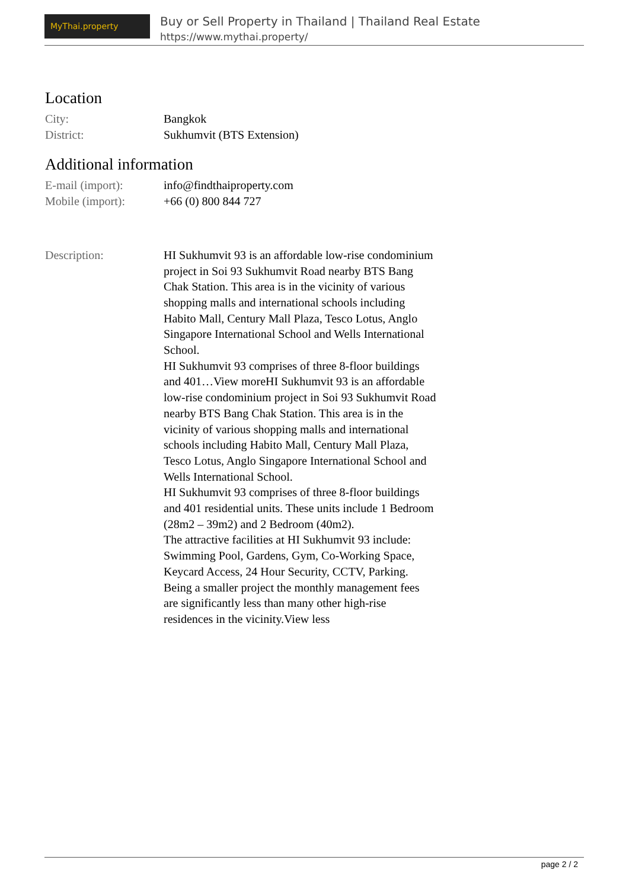MyThai.property
Buy or Sell Property in Thailand | Thailand Real Estate
https://www.mythai.property/
Location
City: Bangkok
District: Sukhumvit (BTS Extension)
Additional information
E-mail (import): info@findthaiproperty.com
Mobile (import): +66 (0) 800 844 727
Description: HI Sukhumvit 93 is an affordable low-rise condominium project in Soi 93 Sukhumvit Road nearby BTS Bang Chak Station. This area is in the vicinity of various shopping malls and international schools including Habito Mall, Century Mall Plaza, Tesco Lotus, Anglo Singapore International School and Wells International School.
HI Sukhumvit 93 comprises of three 8-floor buildings and 401…View moreHI Sukhumvit 93 is an affordable low-rise condominium project in Soi 93 Sukhumvit Road nearby BTS Bang Chak Station. This area is in the vicinity of various shopping malls and international schools including Habito Mall, Century Mall Plaza, Tesco Lotus, Anglo Singapore International School and Wells International School.
HI Sukhumvit 93 comprises of three 8-floor buildings and 401 residential units. These units include 1 Bedroom (28m2 – 39m2) and 2 Bedroom (40m2).
The attractive facilities at HI Sukhumvit 93 include: Swimming Pool, Gardens, Gym, Co-Working Space, Keycard Access, 24 Hour Security, CCTV, Parking. Being a smaller project the monthly management fees are significantly less than many other high-rise residences in the vicinity.View less
page 2 / 2